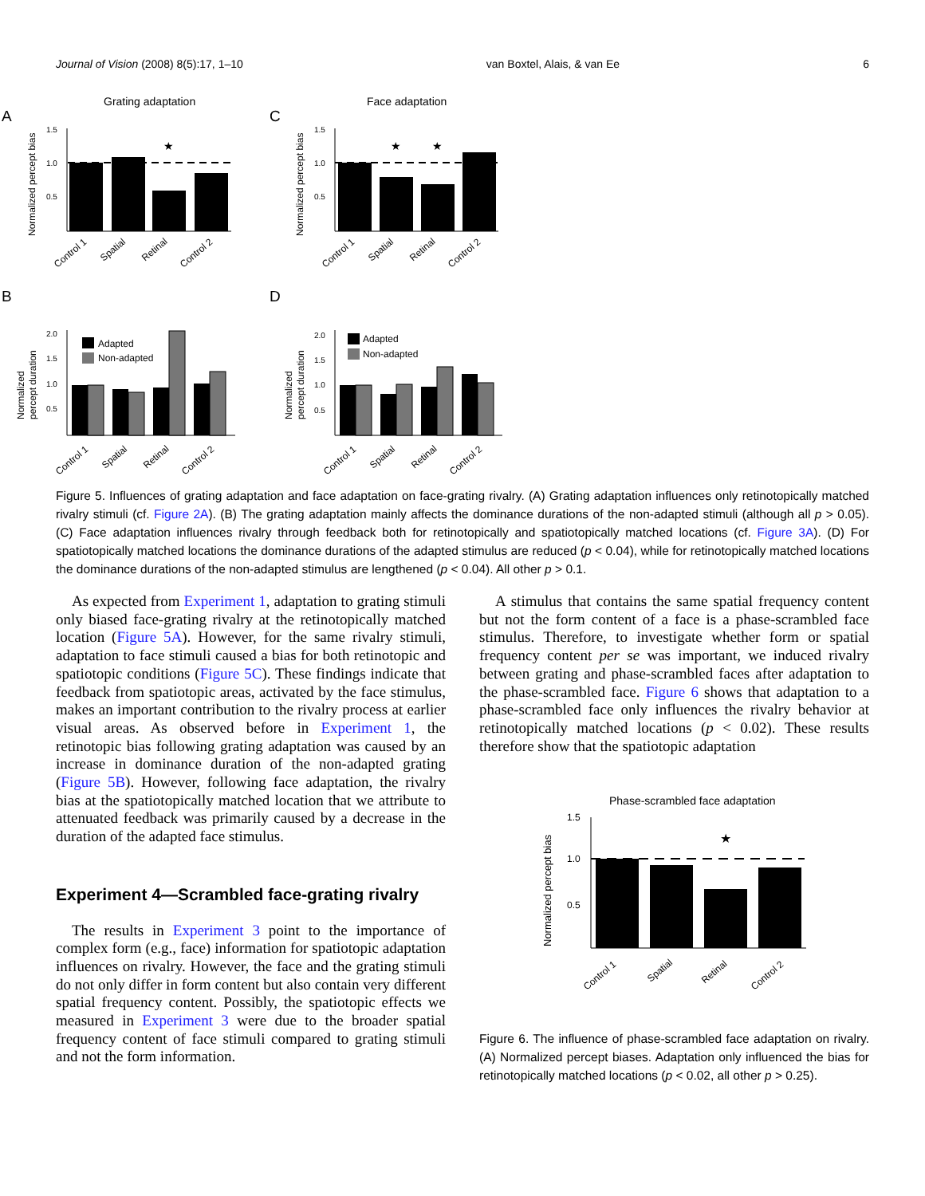Journal of Vision (2008) 8(5):17, 1–10 van Boxtel, Alais, & van Ee 6
Grating adaptation
Face adaptation
A
C
B
D
★
★
★
1.5
1.0
0.5
1.5
1.0
0.5
Normalized percept bias
Normalized percept bias
Control 1
Spatial
Retinal
Control 2
Control 1
Spatial
Retinal
Control 2
Adapted
Non-adapted
Adapted
Non-adapted
2.0
1.5
1.0
0.5
2.0
1.5
1.0
0.5
Normalized
percept duration
Normalized
percept duration
Control 1
Spatial
Retinal
Control 2
Control 1
Spatial
Retinal
Control 2
Figure 5. Influences of grating adaptation and face adaptation on face-grating rivalry. (A) Grating adaptation influences only retinotopically matched rivalry stimuli (cf. Figure 2A). (B) The grating adaptation mainly affects the dominance durations of the non-adapted stimuli (although all p > 0.05). (C) Face adaptation influences rivalry through feedback both for retinotopically and spatiotopically matched locations (cf. Figure 3A). (D) For spatiotopically matched locations the dominance durations of the adapted stimulus are reduced (p < 0.04), while for retinotopically matched locations the dominance durations of the non-adapted stimulus are lengthened (p < 0.04). All other p > 0.1.
As expected from Experiment 1, adaptation to grating stimuli only biased face-grating rivalry at the retinotopically matched location (Figure 5A). However, for the same rivalry stimuli, adaptation to face stimuli caused a bias for both retinotopic and spatiotopic conditions (Figure 5C). These findings indicate that feedback from spatiotopic areas, activated by the face stimulus, makes an important contribution to the rivalry process at earlier visual areas. As observed before in Experiment 1, the retinotopic bias following grating adaptation was caused by an increase in dominance duration of the non-adapted grating (Figure 5B). However, following face adaptation, the rivalry bias at the spatiotopically matched location that we attribute to attenuated feedback was primarily caused by a decrease in the duration of the adapted face stimulus.
Experiment 4—Scrambled face-grating rivalry
The results in Experiment 3 point to the importance of complex form (e.g., face) information for spatiotopic adaptation influences on rivalry. However, the face and the grating stimuli do not only differ in form content but also contain very different spatial frequency content. Possibly, the spatiotopic effects we measured in Experiment 3 were due to the broader spatial frequency content of face stimuli compared to grating stimuli and not the form information.
A stimulus that contains the same spatial frequency content but not the form content of a face is a phase-scrambled face stimulus. Therefore, to investigate whether form or spatial frequency content per se was important, we induced rivalry between grating and phase-scrambled faces after adaptation to the phase-scrambled face. Figure 6 shows that adaptation to a phase-scrambled face only influences the rivalry behavior at retinotopically matched locations (p < 0.02). These results therefore show that the spatiotopic adaptation
Phase-scrambled face adaptation
★
1.5
1.0
0.5
Normalized percept bias
Control 1
Spatial
Retinal
Control 2
Figure 6. The influence of phase-scrambled face adaptation on rivalry. (A) Normalized percept biases. Adaptation only influenced the bias for retinotopically matched locations (p < 0.02, all other p > 0.25).